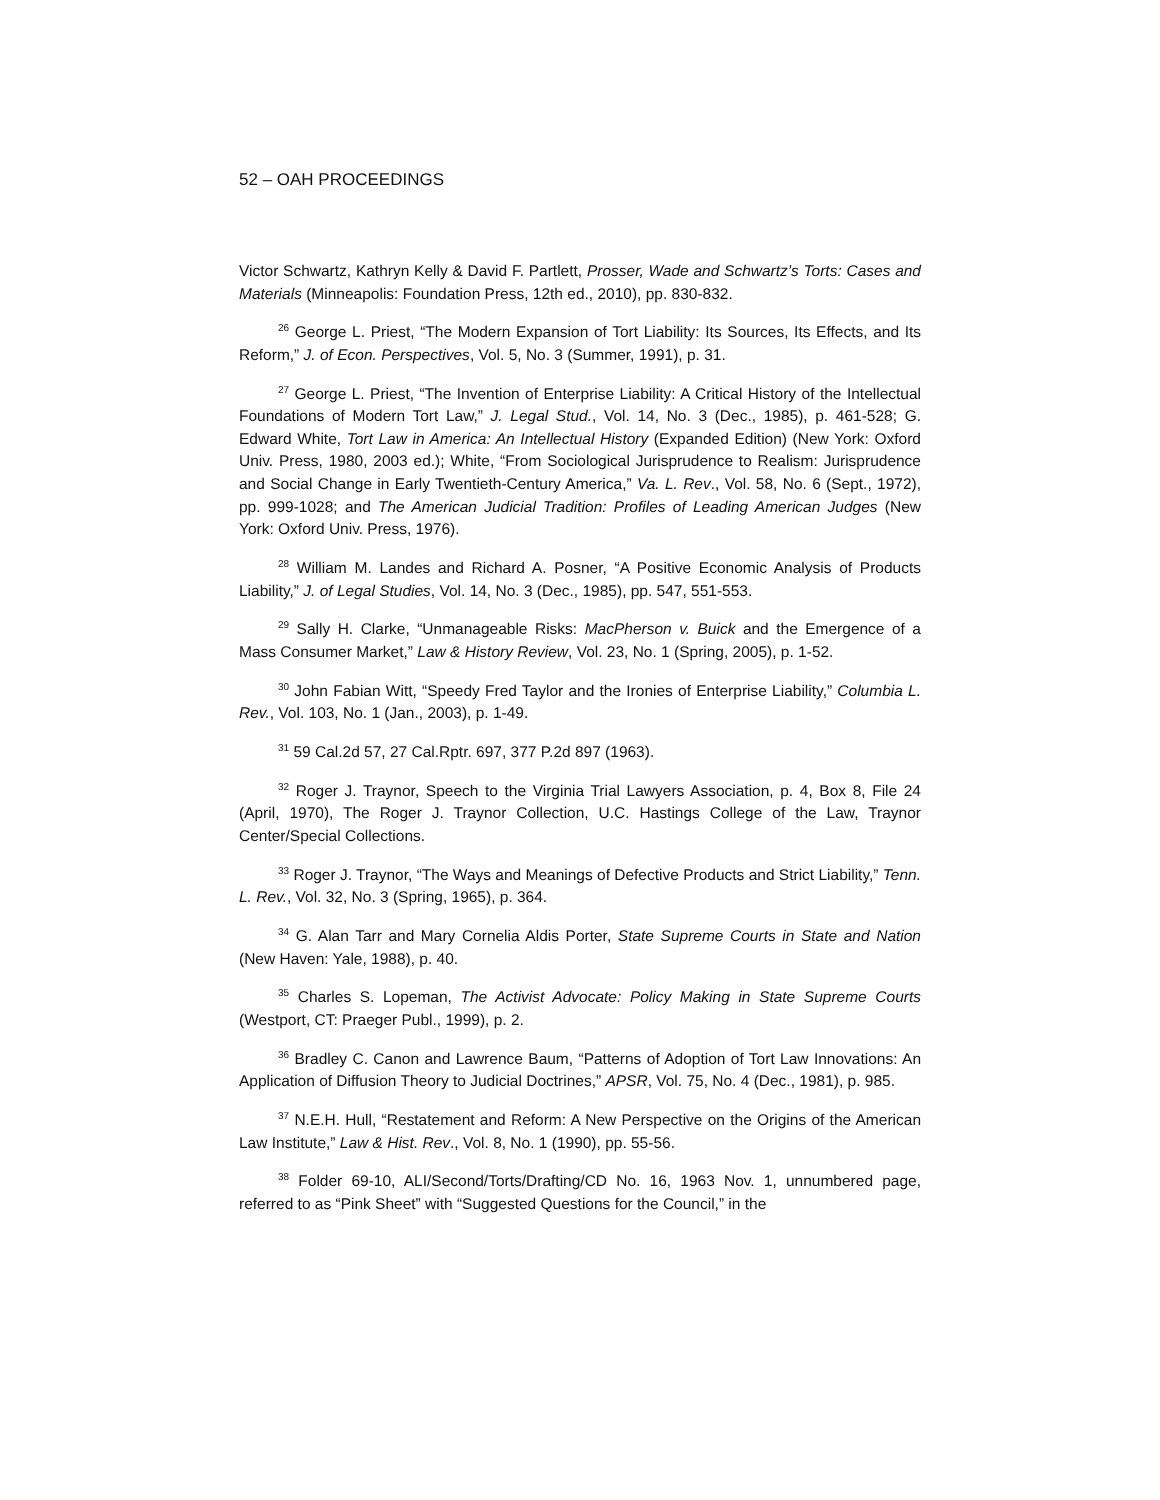52 – OAH PROCEEDINGS
Victor Schwartz, Kathryn Kelly & David F. Partlett, Prosser, Wade and Schwartz’s Torts: Cases and Materials (Minneapolis: Foundation Press, 12th ed., 2010), pp. 830-832.
<sup>26</sup> George L. Priest, “The Modern Expansion of Tort Liability: Its Sources, Its Effects, and Its Reform,” J. of Econ. Perspectives, Vol. 5, No. 3 (Summer, 1991), p. 31.
<sup>27</sup> George L. Priest, “The Invention of Enterprise Liability: A Critical History of the Intellectual Foundations of Modern Tort Law,” J. Legal Stud., Vol. 14, No. 3 (Dec., 1985), p. 461-528; G. Edward White, Tort Law in America: An Intellectual History (Expanded Edition) (New York: Oxford Univ. Press, 1980, 2003 ed.); White, “From Sociological Jurisprudence to Realism: Jurisprudence and Social Change in Early Twentieth-Century America,” Va. L. Rev., Vol. 58, No. 6 (Sept., 1972), pp. 999-1028; and The American Judicial Tradition: Profiles of Leading American Judges (New York: Oxford Univ. Press, 1976).
<sup>28</sup> William M. Landes and Richard A. Posner, “A Positive Economic Analysis of Products Liability,” J. of Legal Studies, Vol. 14, No. 3 (Dec., 1985), pp. 547, 551-553.
<sup>29</sup> Sally H. Clarke, “Unmanageable Risks: MacPherson v. Buick and the Emergence of a Mass Consumer Market,” Law & History Review, Vol. 23, No. 1 (Spring, 2005), p. 1-52.
<sup>30</sup> John Fabian Witt, “Speedy Fred Taylor and the Ironies of Enterprise Liability,” Columbia L. Rev., Vol. 103, No. 1 (Jan., 2003), p. 1-49.
<sup>31</sup> 59 Cal.2d 57, 27 Cal.Rptr. 697, 377 P.2d 897 (1963).
<sup>32</sup> Roger J. Traynor, Speech to the Virginia Trial Lawyers Association, p. 4, Box 8, File 24 (April, 1970), The Roger J. Traynor Collection, U.C. Hastings College of the Law, Traynor Center/Special Collections.
<sup>33</sup> Roger J. Traynor, “The Ways and Meanings of Defective Products and Strict Liability,” Tenn. L. Rev., Vol. 32, No. 3 (Spring, 1965), p. 364.
<sup>34</sup> G. Alan Tarr and Mary Cornelia Aldis Porter, State Supreme Courts in State and Nation (New Haven: Yale, 1988), p. 40.
<sup>35</sup> Charles S. Lopeman, The Activist Advocate: Policy Making in State Supreme Courts (Westport, CT: Praeger Publ., 1999), p. 2.
<sup>36</sup> Bradley C. Canon and Lawrence Baum, “Patterns of Adoption of Tort Law Innovations: An Application of Diffusion Theory to Judicial Doctrines,” APSR, Vol. 75, No. 4 (Dec., 1981), p. 985.
<sup>37</sup> N.E.H. Hull, “Restatement and Reform: A New Perspective on the Origins of the American Law Institute,” Law & Hist. Rev., Vol. 8, No. 1 (1990), pp. 55-56.
<sup>38</sup> Folder 69-10, ALI/Second/Torts/Drafting/CD No. 16, 1963 Nov. 1, unnumbered page, referred to as “Pink Sheet” with “Suggested Questions for the Council,” in the